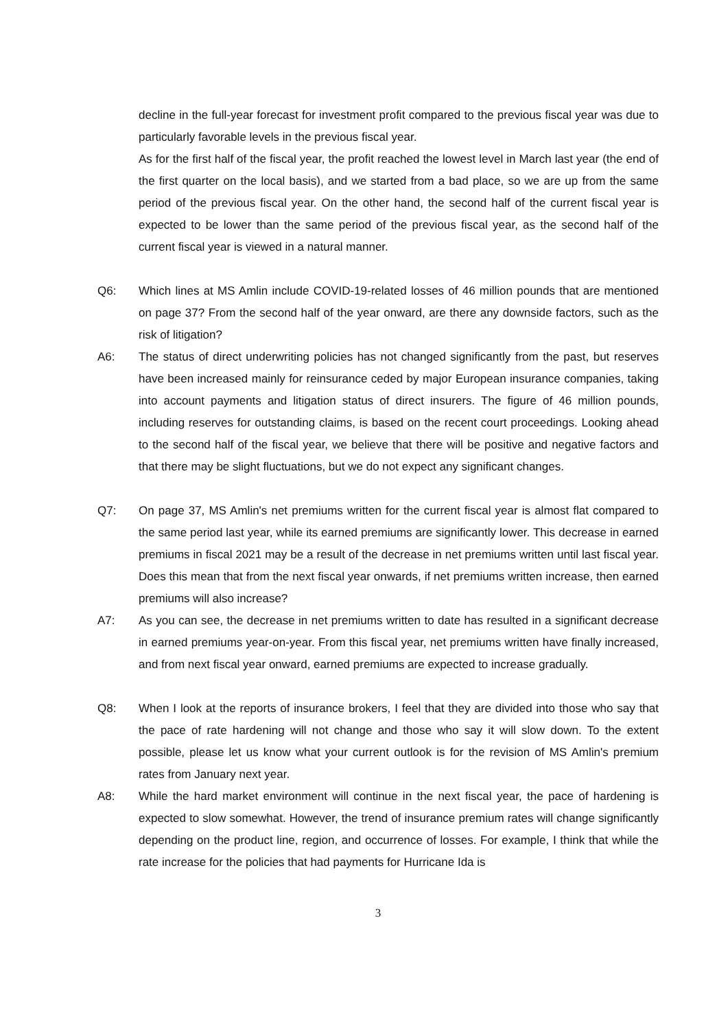decline in the full-year forecast for investment profit compared to the previous fiscal year was due to particularly favorable levels in the previous fiscal year.
As for the first half of the fiscal year, the profit reached the lowest level in March last year (the end of the first quarter on the local basis), and we started from a bad place, so we are up from the same period of the previous fiscal year. On the other hand, the second half of the current fiscal year is expected to be lower than the same period of the previous fiscal year, as the second half of the current fiscal year is viewed in a natural manner.
Q6: Which lines at MS Amlin include COVID-19-related losses of 46 million pounds that are mentioned on page 37? From the second half of the year onward, are there any downside factors, such as the risk of litigation?
A6: The status of direct underwriting policies has not changed significantly from the past, but reserves have been increased mainly for reinsurance ceded by major European insurance companies, taking into account payments and litigation status of direct insurers. The figure of 46 million pounds, including reserves for outstanding claims, is based on the recent court proceedings. Looking ahead to the second half of the fiscal year, we believe that there will be positive and negative factors and that there may be slight fluctuations, but we do not expect any significant changes.
Q7: On page 37, MS Amlin's net premiums written for the current fiscal year is almost flat compared to the same period last year, while its earned premiums are significantly lower. This decrease in earned premiums in fiscal 2021 may be a result of the decrease in net premiums written until last fiscal year. Does this mean that from the next fiscal year onwards, if net premiums written increase, then earned premiums will also increase?
A7: As you can see, the decrease in net premiums written to date has resulted in a significant decrease in earned premiums year-on-year. From this fiscal year, net premiums written have finally increased, and from next fiscal year onward, earned premiums are expected to increase gradually.
Q8: When I look at the reports of insurance brokers, I feel that they are divided into those who say that the pace of rate hardening will not change and those who say it will slow down. To the extent possible, please let us know what your current outlook is for the revision of MS Amlin's premium rates from January next year.
A8: While the hard market environment will continue in the next fiscal year, the pace of hardening is expected to slow somewhat. However, the trend of insurance premium rates will change significantly depending on the product line, region, and occurrence of losses. For example, I think that while the rate increase for the policies that had payments for Hurricane Ida is
3